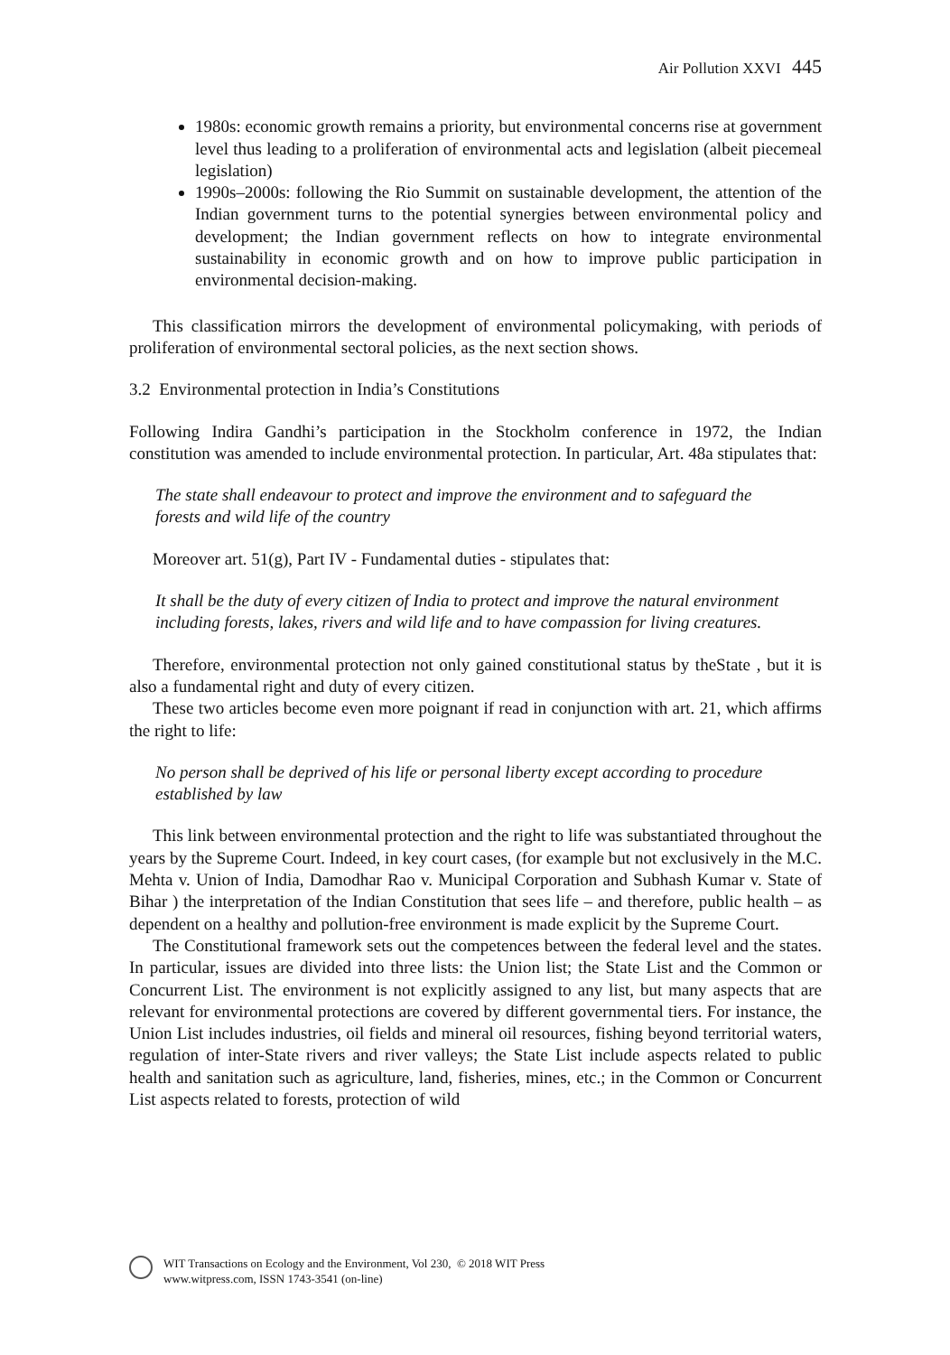Air Pollution XXVI 445
1980s: economic growth remains a priority, but environmental concerns rise at government level thus leading to a proliferation of environmental acts and legislation (albeit piecemeal legislation)
1990s–2000s: following the Rio Summit on sustainable development, the attention of the Indian government turns to the potential synergies between environmental policy and development; the Indian government reflects on how to integrate environmental sustainability in economic growth and on how to improve public participation in environmental decision-making.
This classification mirrors the development of environmental policymaking, with periods of proliferation of environmental sectoral policies, as the next section shows.
3.2 Environmental protection in India’s Constitutions
Following Indira Gandhi’s participation in the Stockholm conference in 1972, the Indian constitution was amended to include environmental protection. In particular, Art. 48a stipulates that:
The state shall endeavour to protect and improve the environment and to safeguard the forests and wild life of the country
Moreover art. 51(g), Part IV - Fundamental duties - stipulates that:
It shall be the duty of every citizen of India to protect and improve the natural environment including forests, lakes, rivers and wild life and to have compassion for living creatures.
Therefore, environmental protection not only gained constitutional status by theState , but it is also a fundamental right and duty of every citizen.
These two articles become even more poignant if read in conjunction with art. 21, which affirms the right to life:
No person shall be deprived of his life or personal liberty except according to procedure established by law
This link between environmental protection and the right to life was substantiated throughout the years by the Supreme Court. Indeed, in key court cases, (for example but not exclusively in the M.C. Mehta v. Union of India, Damodhar Rao v. Municipal Corporation and Subhash Kumar v. State of Bihar ) the interpretation of the Indian Constitution that sees life – and therefore, public health – as dependent on a healthy and pollution-free environment is made explicit by the Supreme Court.
The Constitutional framework sets out the competences between the federal level and the states. In particular, issues are divided into three lists: the Union list; the State List and the Common or Concurrent List. The environment is not explicitly assigned to any list, but many aspects that are relevant for environmental protections are covered by different governmental tiers. For instance, the Union List includes industries, oil fields and mineral oil resources, fishing beyond territorial waters, regulation of inter-State rivers and river valleys; the State List include aspects related to public health and sanitation such as agriculture, land, fisheries, mines, etc.; in the Common or Concurrent List aspects related to forests, protection of wild
WIT Transactions on Ecology and the Environment, Vol 230, © 2018 WIT Press
www.witpress.com, ISSN 1743-3541 (on-line)